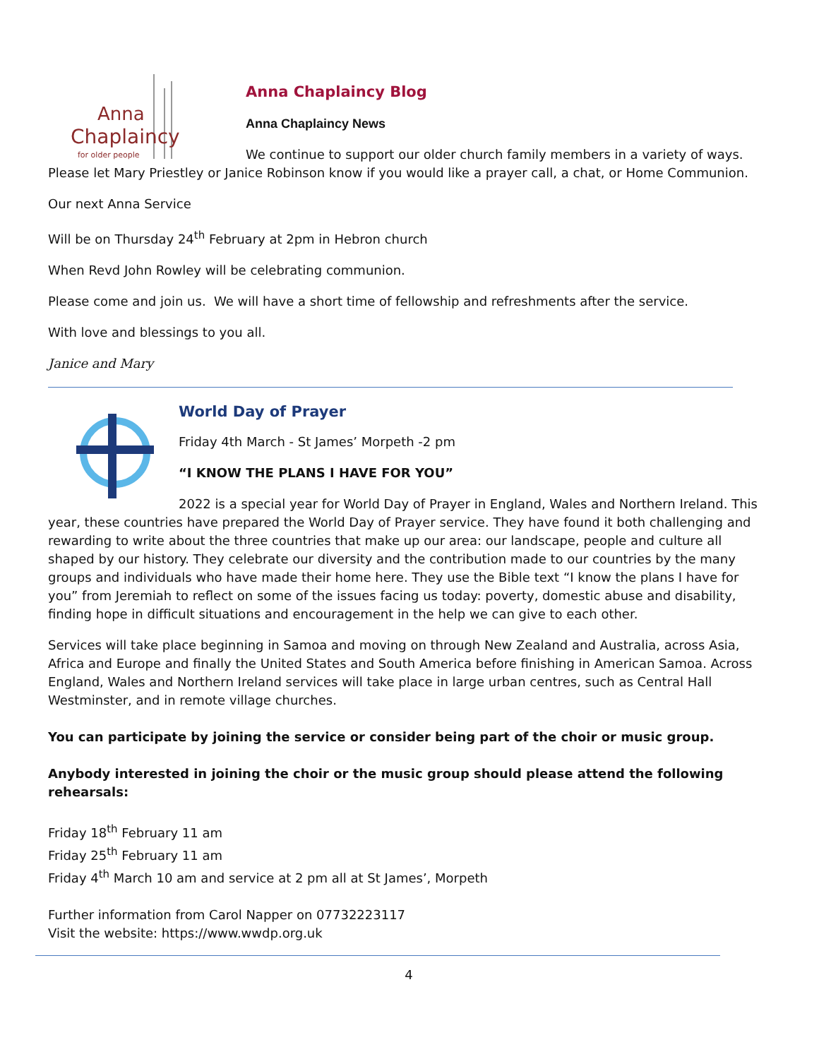Anna
Chaplaincy
for older people
Anna Chaplaincy Blog
Anna Chaplaincy News
We continue to support our older church family members in a variety of ways. Please let Mary Priestley or Janice Robinson know if you would like a prayer call, a chat, or Home Communion.
Our next Anna Service
Will be on Thursday 24<sup>th</sup> February at 2pm in Hebron church
When Revd John Rowley will be celebrating communion.
Please come and join us. We will have a short time of fellowship and refreshments after the service.
With love and blessings to you all.
Janice and Mary
World Day of Prayer
Friday 4th March - St James’ Morpeth -2 pm
“I KNOW THE PLANS I HAVE FOR YOU”
2022 is a special year for World Day of Prayer in England, Wales and Northern Ireland. This year, these countries have prepared the World Day of Prayer service. They have found it both challenging and rewarding to write about the three countries that make up our area: our landscape, people and culture all shaped by our history. They celebrate our diversity and the contribution made to our countries by the many groups and individuals who have made their home here. They use the Bible text “I know the plans I have for you” from Jeremiah to reflect on some of the issues facing us today: poverty, domestic abuse and disability, finding hope in difficult situations and encouragement in the help we can give to each other.
Services will take place beginning in Samoa and moving on through New Zealand and Australia, across Asia, Africa and Europe and finally the United States and South America before finishing in American Samoa. Across England, Wales and Northern Ireland services will take place in large urban centres, such as Central Hall Westminster, and in remote village churches.
You can participate by joining the service or consider being part of the choir or music group.
Anybody interested in joining the choir or the music group should please attend the following rehearsals:
Friday 18<sup>th</sup> February 11 am
Friday 25<sup>th</sup> February 11 am
Friday 4<sup>th</sup> March 10 am and service at 2 pm all at St James’, Morpeth
Further information from Carol Napper on 07732223117
Visit the website: https://www.wwdp.org.uk
4